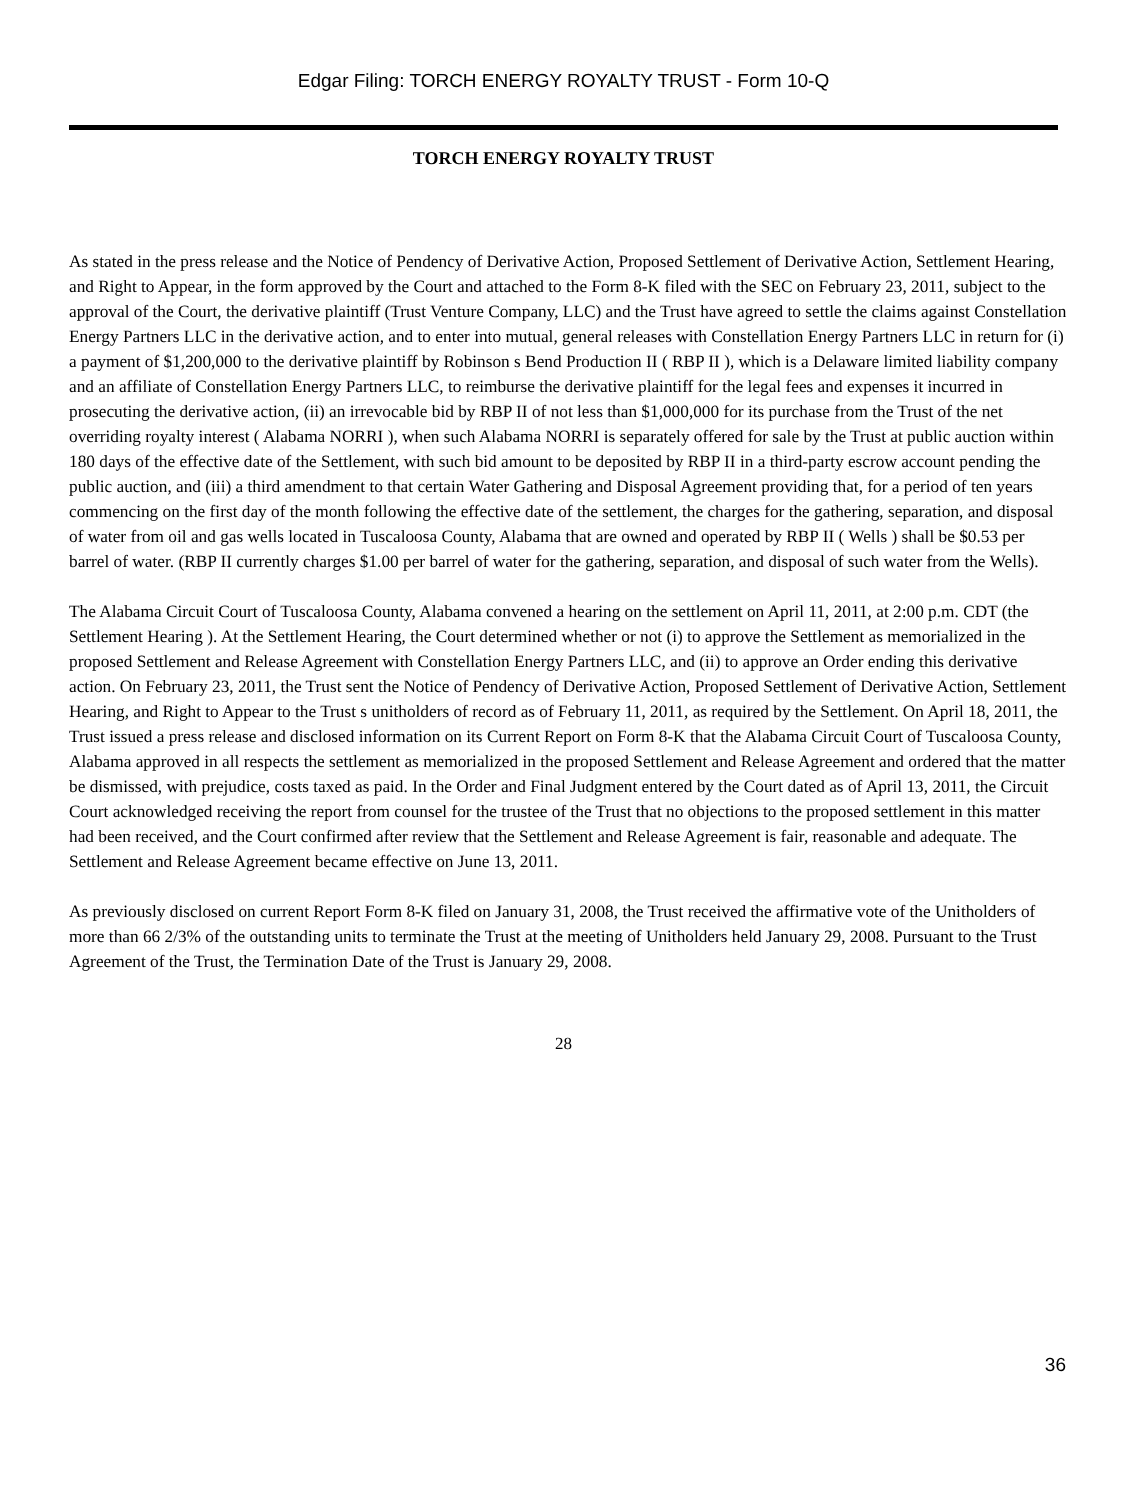Edgar Filing: TORCH ENERGY ROYALTY TRUST - Form 10-Q
TORCH ENERGY ROYALTY TRUST
As stated in the press release and the Notice of Pendency of Derivative Action, Proposed Settlement of Derivative Action, Settlement Hearing, and Right to Appear, in the form approved by the Court and attached to the Form 8-K filed with the SEC on February 23, 2011, subject to the approval of the Court, the derivative plaintiff (Trust Venture Company, LLC) and the Trust have agreed to settle the claims against Constellation Energy Partners LLC in the derivative action, and to enter into mutual, general releases with Constellation Energy Partners LLC in return for (i) a payment of $1,200,000 to the derivative plaintiff by Robinson s Bend Production II ( RBP II ), which is a Delaware limited liability company and an affiliate of Constellation Energy Partners LLC, to reimburse the derivative plaintiff for the legal fees and expenses it incurred in prosecuting the derivative action, (ii) an irrevocable bid by RBP II of not less than $1,000,000 for its purchase from the Trust of the net overriding royalty interest ( Alabama NORRI ), when such Alabama NORRI is separately offered for sale by the Trust at public auction within 180 days of the effective date of the Settlement, with such bid amount to be deposited by RBP II in a third-party escrow account pending the public auction, and (iii) a third amendment to that certain Water Gathering and Disposal Agreement providing that, for a period of ten years commencing on the first day of the month following the effective date of the settlement, the charges for the gathering, separation, and disposal of water from oil and gas wells located in Tuscaloosa County, Alabama that are owned and operated by RBP II ( Wells ) shall be $0.53 per barrel of water. (RBP II currently charges $1.00 per barrel of water for the gathering, separation, and disposal of such water from the Wells).
The Alabama Circuit Court of Tuscaloosa County, Alabama convened a hearing on the settlement on April 11, 2011, at 2:00 p.m. CDT (the Settlement Hearing ). At the Settlement Hearing, the Court determined whether or not (i) to approve the Settlement as memorialized in the proposed Settlement and Release Agreement with Constellation Energy Partners LLC, and (ii) to approve an Order ending this derivative action. On February 23, 2011, the Trust sent the Notice of Pendency of Derivative Action, Proposed Settlement of Derivative Action, Settlement Hearing, and Right to Appear to the Trust s unitholders of record as of February 11, 2011, as required by the Settlement. On April 18, 2011, the Trust issued a press release and disclosed information on its Current Report on Form 8-K that the Alabama Circuit Court of Tuscaloosa County, Alabama approved in all respects the settlement as memorialized in the proposed Settlement and Release Agreement and ordered that the matter be dismissed, with prejudice, costs taxed as paid. In the Order and Final Judgment entered by the Court dated as of April 13, 2011, the Circuit Court acknowledged receiving the report from counsel for the trustee of the Trust that no objections to the proposed settlement in this matter had been received, and the Court confirmed after review that the Settlement and Release Agreement is fair, reasonable and adequate. The Settlement and Release Agreement became effective on June 13, 2011.
As previously disclosed on current Report Form 8-K filed on January 31, 2008, the Trust received the affirmative vote of the Unitholders of more than 66 2/3% of the outstanding units to terminate the Trust at the meeting of Unitholders held January 29, 2008. Pursuant to the Trust Agreement of the Trust, the Termination Date of the Trust is January 29, 2008.
28
36